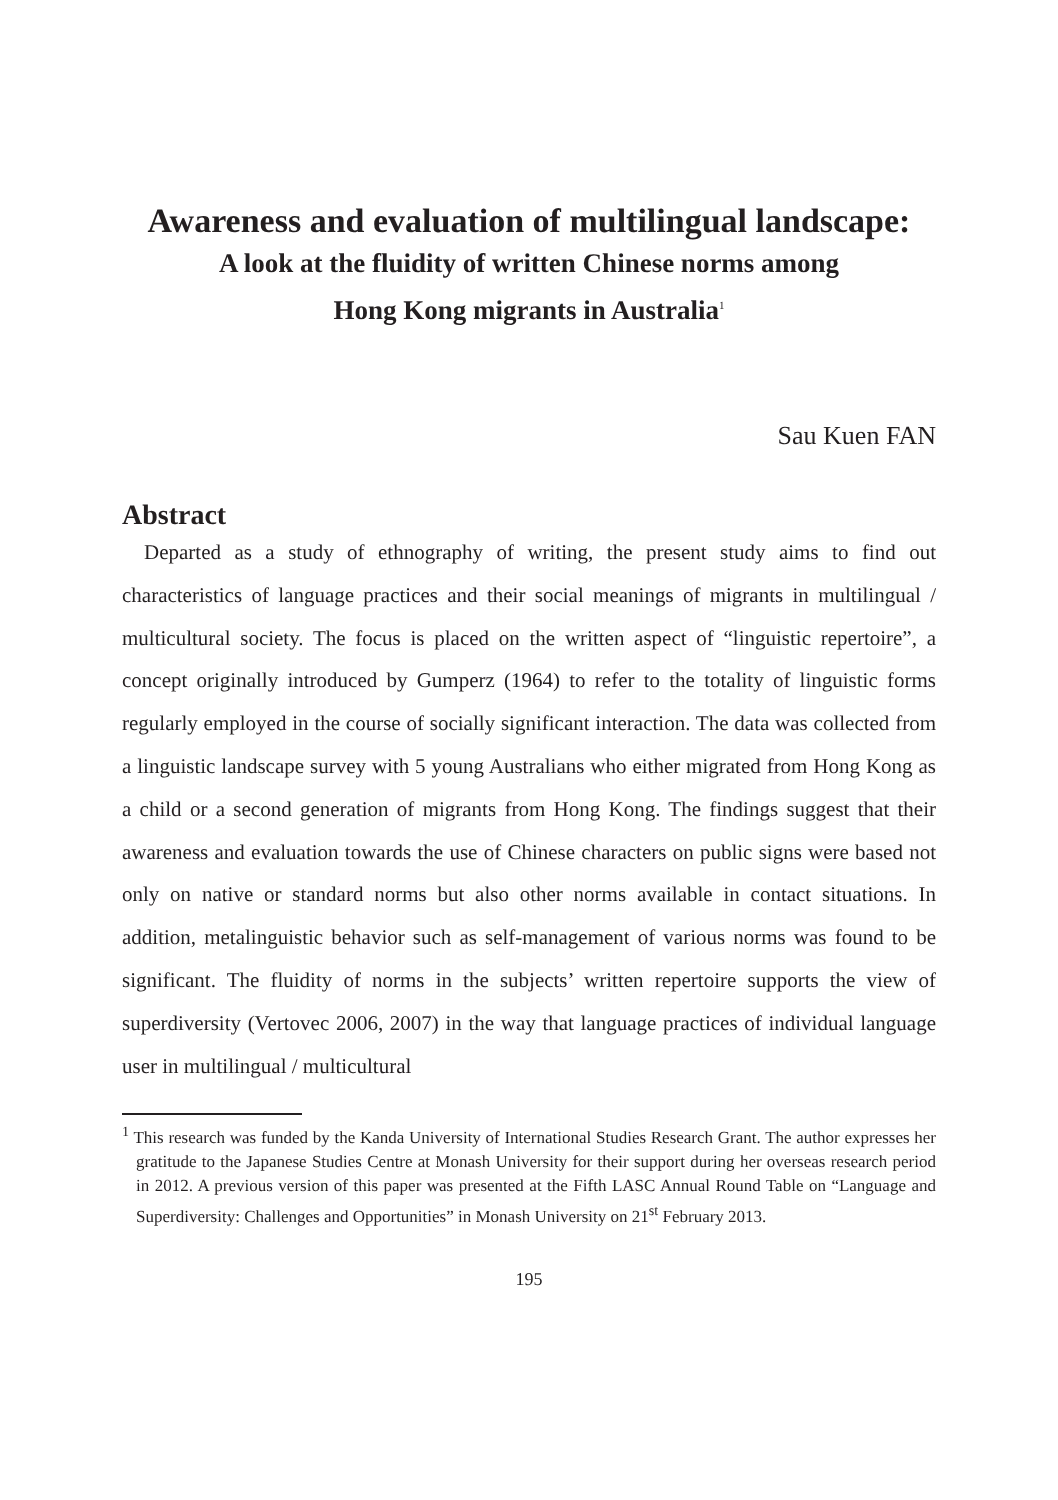Awareness and evaluation of multilingual landscape:
A look at the fluidity of written Chinese norms among
Hong Kong migrants in Australia<sup>1</sup>
Sau Kuen FAN
Abstract
Departed as a study of ethnography of writing, the present study aims to find out characteristics of language practices and their social meanings of migrants in multilingual / multicultural society. The focus is placed on the written aspect of “linguistic repertoire”, a concept originally introduced by Gumperz (1964) to refer to the totality of linguistic forms regularly employed in the course of socially significant interaction. The data was collected from a linguistic landscape survey with 5 young Australians who either migrated from Hong Kong as a child or a second generation of migrants from Hong Kong. The findings suggest that their awareness and evaluation towards the use of Chinese characters on public signs were based not only on native or standard norms but also other norms available in contact situations. In addition, metalinguistic behavior such as self-management of various norms was found to be significant. The fluidity of norms in the subjects’ written repertoire supports the view of superdiversity (Vertovec 2006, 2007) in the way that language practices of individual language user in multilingual / multicultural
<sup>1</sup> This research was funded by the Kanda University of International Studies Research Grant. The author expresses her gratitude to the Japanese Studies Centre at Monash University for their support during her overseas research period in 2012. A previous version of this paper was presented at the Fifth LASC Annual Round Table on “Language and Superdiversity: Challenges and Opportunities” in Monash University on 21<sup>st</sup> February 2013.
195